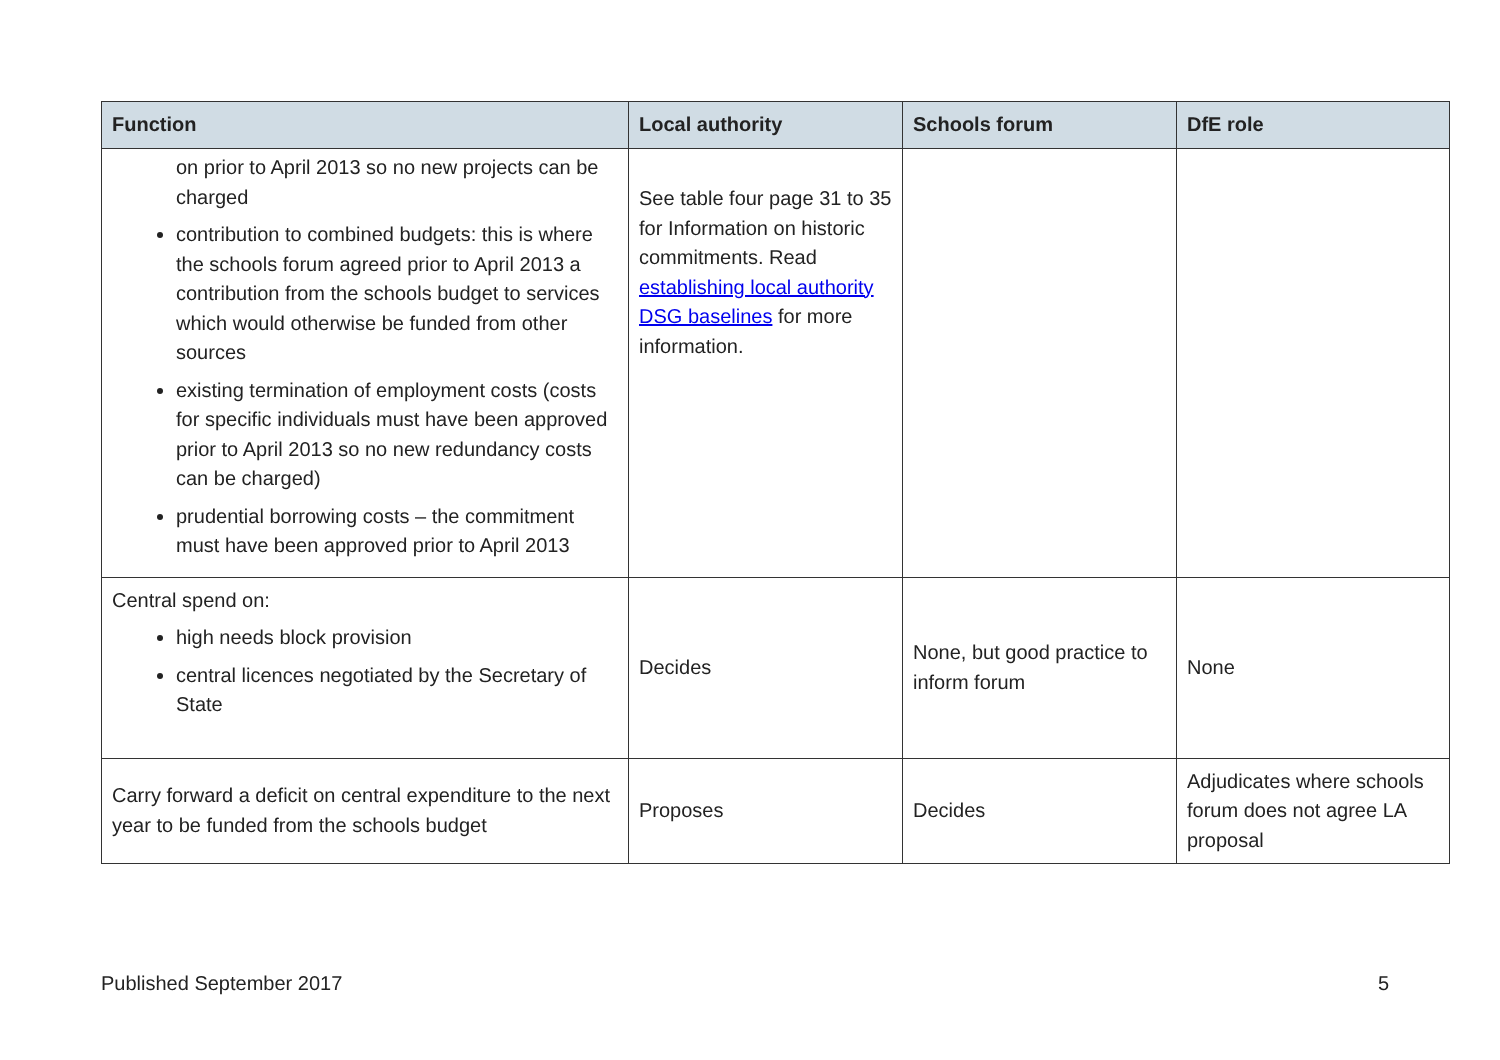| Function | Local authority | Schools forum | DfE role |
| --- | --- | --- | --- |
| on prior to April 2013 so no new projects can be charged contribution to combined budgets: this is where the schools forum agreed prior to April 2013 a contribution from the schools budget to services which would otherwise be funded from other sources existing termination of employment costs (costs for specific individuals must have been approved prior to April 2013 so no new redundancy costs can be charged) prudential borrowing costs – the commitment must have been approved prior to April 2013 | See table four page 31 to 35 for Information on historic commitments. Read establishing local authority DSG baselines for more information. | | |
| Central spend on: high needs block provision central licences negotiated by the Secretary of State | Decides | None, but good practice to inform forum | None |
| Carry forward a deficit on central expenditure to the next year to be funded from the schools budget | Proposes | Decides | Adjudicates where schools forum does not agree LA proposal |
Published September 2017 5